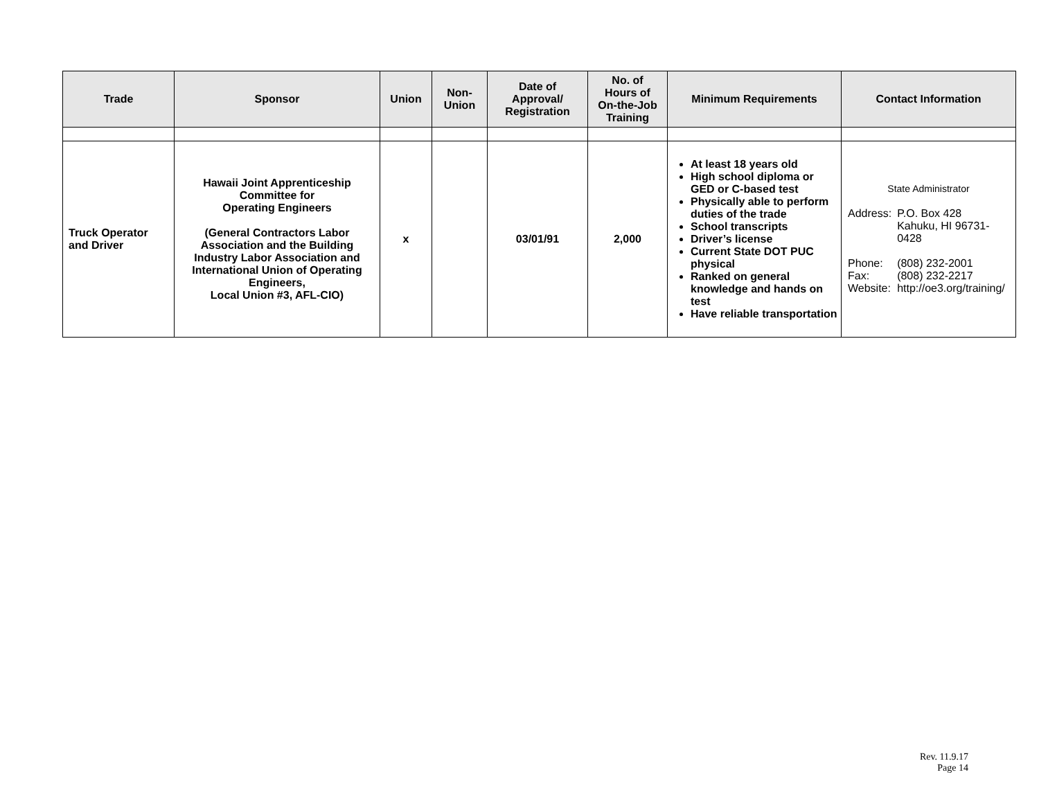| Trade | Sponsor | Union | Non- Union | Date of Approval/ Registration | No. of Hours of On-the-Job Training | Minimum Requirements | Contact Information |
| --- | --- | --- | --- | --- | --- | --- | --- |
| Truck Operator and Driver | Hawaii Joint Apprenticeship Committee for Operating Engineers (General Contractors Labor Association and the Building Industry Labor Association and International Union of Operating Engineers, Local Union #3, AFL-CIO) | x | | 03/01/91 | 2,000 | At least 18 years old High school diploma or GED or C-based test Physically able to perform duties of the trade School transcripts Driver’s license Current State DOT PUC physical Ranked on general knowledge and hands on test Have reliable transportation | State Administrator / Address: / P.O. Box 428 Kahuku, HI 96731-0428 / / Phone: Fax: Website: / (808) 232-2001 (808) 232-2217 http://oe3.org/training/ / |
Rev. 11.9.17
Page 14